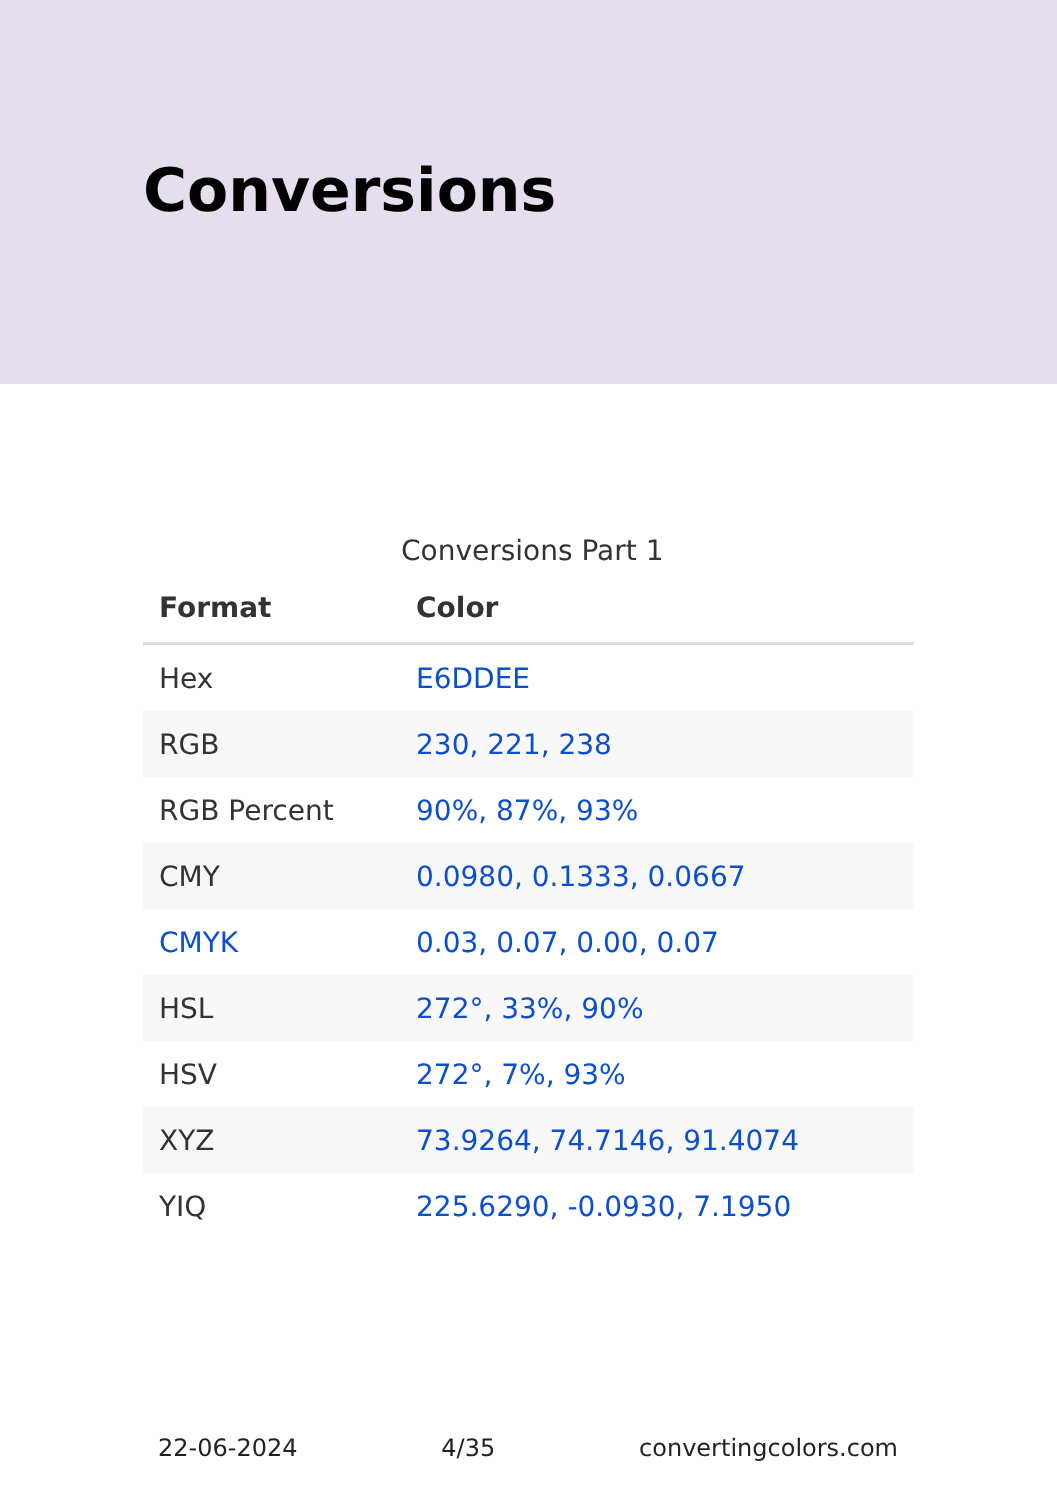Conversions
Conversions Part 1
| Format | Color |
| --- | --- |
| Hex | E6DDEE |
| RGB | 230, 221, 238 |
| RGB Percent | 90%, 87%, 93% |
| CMY | 0.0980, 0.1333, 0.0667 |
| CMYK | 0.03, 0.07, 0.00, 0.07 |
| HSL | 272°, 33%, 90% |
| HSV | 272°, 7%, 93% |
| XYZ | 73.9264, 74.7146, 91.4074 |
| YIQ | 225.6290, -0.0930, 7.1950 |
22-06-2024 4/35 convertingcolors.com